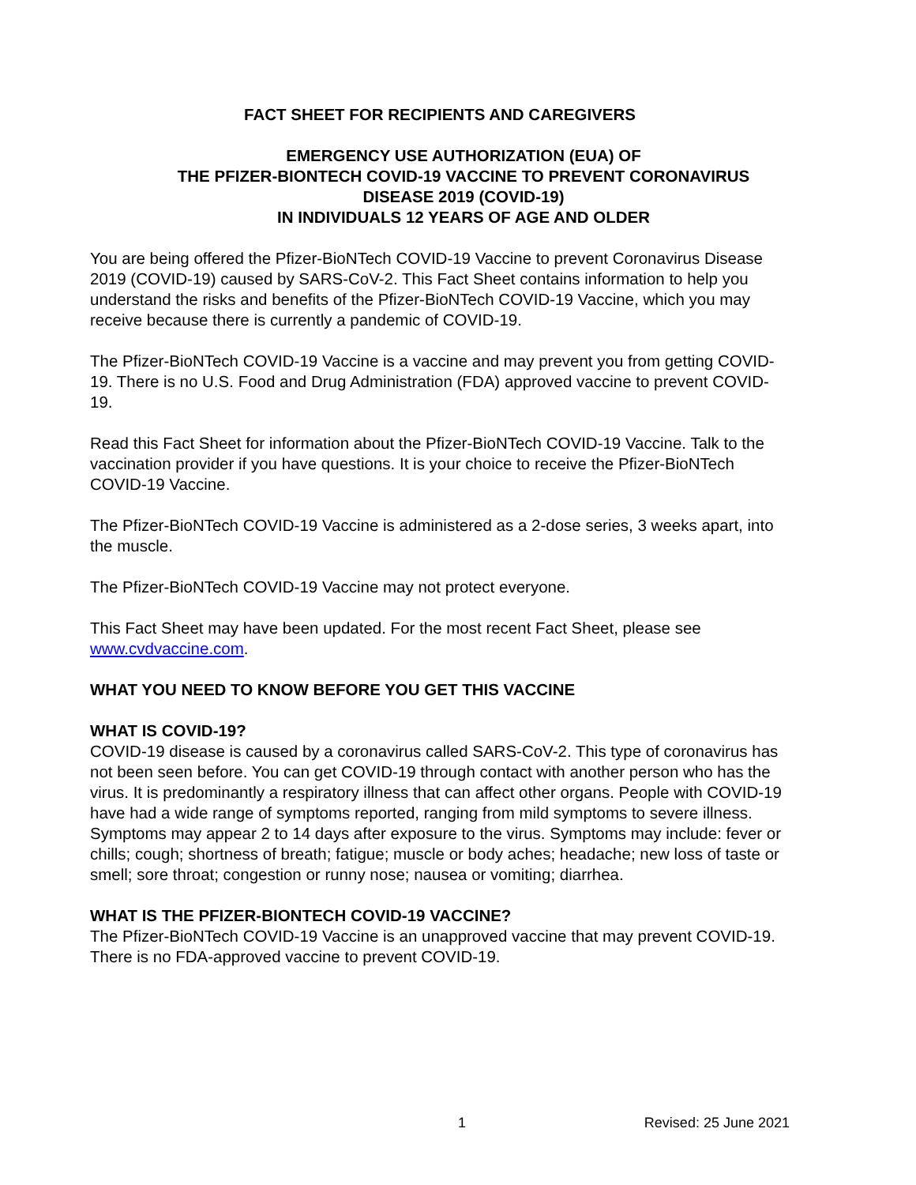FACT SHEET FOR RECIPIENTS AND CAREGIVERS
EMERGENCY USE AUTHORIZATION (EUA) OF
THE PFIZER-BIONTECH COVID-19 VACCINE TO PREVENT CORONAVIRUS
DISEASE 2019 (COVID-19)
IN INDIVIDUALS 12 YEARS OF AGE AND OLDER
You are being offered the Pfizer-BioNTech COVID-19 Vaccine to prevent Coronavirus Disease 2019 (COVID-19) caused by SARS-CoV-2. This Fact Sheet contains information to help you understand the risks and benefits of the Pfizer-BioNTech COVID-19 Vaccine, which you may receive because there is currently a pandemic of COVID-19.
The Pfizer-BioNTech COVID-19 Vaccine is a vaccine and may prevent you from getting COVID-19. There is no U.S. Food and Drug Administration (FDA) approved vaccine to prevent COVID-19.
Read this Fact Sheet for information about the Pfizer-BioNTech COVID-19 Vaccine. Talk to the vaccination provider if you have questions. It is your choice to receive the Pfizer-BioNTech COVID-19 Vaccine.
The Pfizer-BioNTech COVID-19 Vaccine is administered as a 2-dose series, 3 weeks apart, into the muscle.
The Pfizer-BioNTech COVID-19 Vaccine may not protect everyone.
This Fact Sheet may have been updated. For the most recent Fact Sheet, please see www.cvdvaccine.com.
WHAT YOU NEED TO KNOW BEFORE YOU GET THIS VACCINE
WHAT IS COVID-19?
COVID-19 disease is caused by a coronavirus called SARS-CoV-2. This type of coronavirus has not been seen before. You can get COVID-19 through contact with another person who has the virus. It is predominantly a respiratory illness that can affect other organs. People with COVID-19 have had a wide range of symptoms reported, ranging from mild symptoms to severe illness. Symptoms may appear 2 to 14 days after exposure to the virus. Symptoms may include: fever or chills; cough; shortness of breath; fatigue; muscle or body aches; headache; new loss of taste or smell; sore throat; congestion or runny nose; nausea or vomiting; diarrhea.
WHAT IS THE PFIZER-BIONTECH COVID-19 VACCINE?
The Pfizer-BioNTech COVID-19 Vaccine is an unapproved vaccine that may prevent COVID-19. There is no FDA-approved vaccine to prevent COVID-19.
1 Revised: 25 June 2021